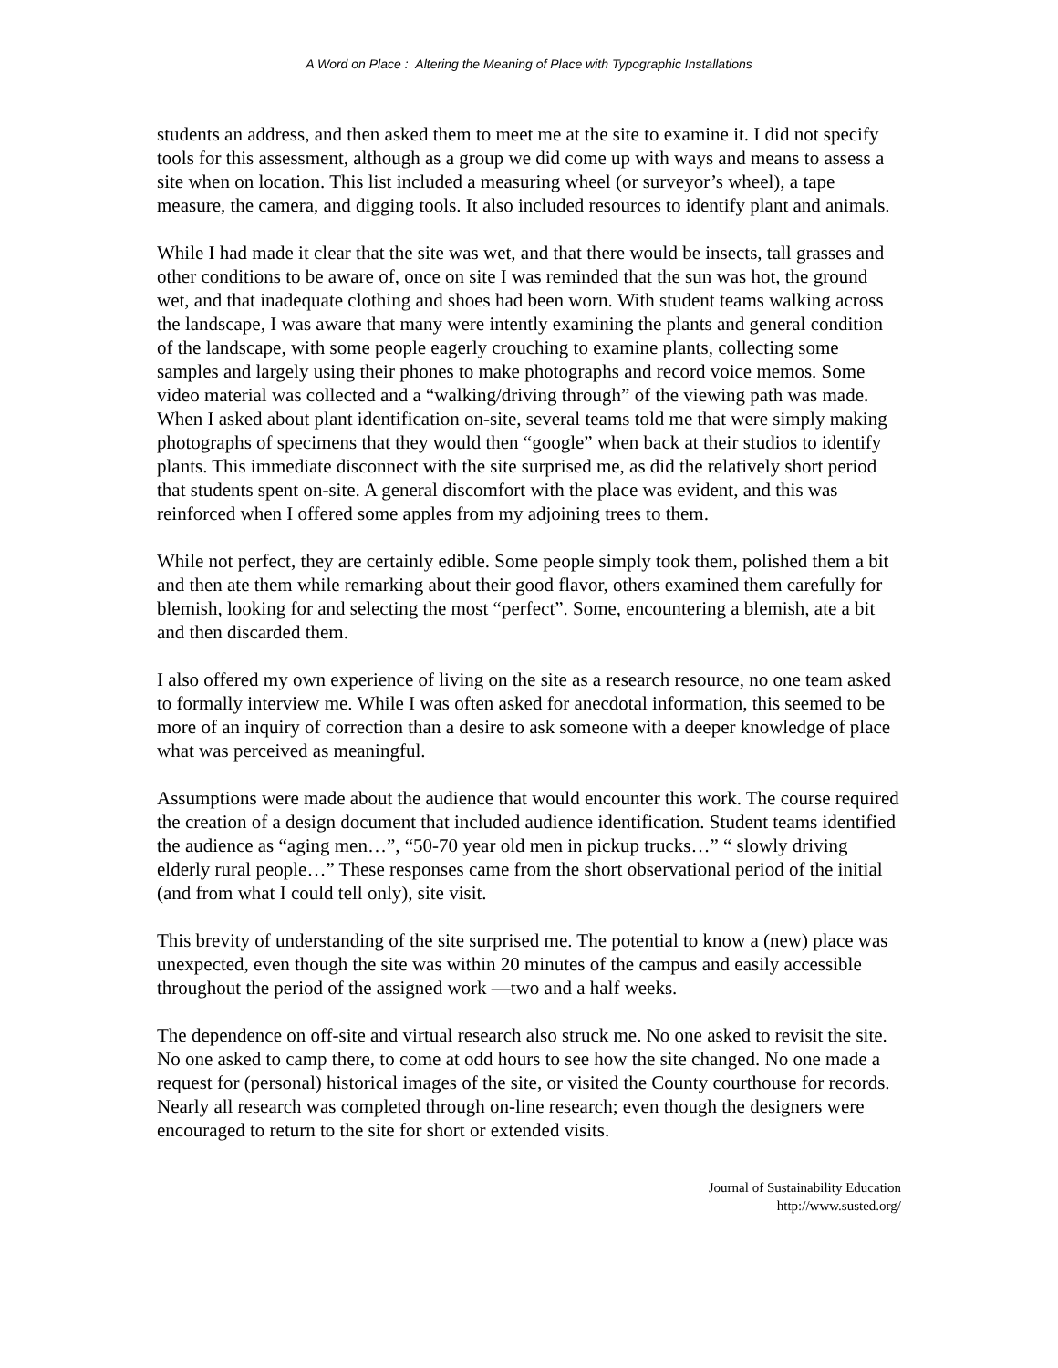A Word on Place : Altering the Meaning of Place with Typographic Installations
students an address, and then asked them to meet me at the site to examine it. I did not specify tools for this assessment, although as a group we did come up with ways and means to assess a site when on location. This list included a measuring wheel (or surveyor’s wheel), a tape measure, the camera, and digging tools. It also included resources to identify plant and animals.
While I had made it clear that the site was wet, and that there would be insects, tall grasses and other conditions to be aware of, once on site I was reminded that the sun was hot, the ground wet, and that inadequate clothing and shoes had been worn. With student teams walking across the landscape, I was aware that many were intently examining the plants and general condition of the landscape, with some people eagerly crouching to examine plants, collecting some samples and largely using their phones to make photographs and record voice memos. Some video material was collected and a “walking/driving through” of the viewing path was made. When I asked about plant identification on-site, several teams told me that were simply making photographs of specimens that they would then “google” when back at their studios to identify plants. This immediate disconnect with the site surprised me, as did the relatively short period that students spent on-site. A general discomfort with the place was evident, and this was reinforced when I offered some apples from my adjoining trees to them.
While not perfect, they are certainly edible. Some people simply took them, polished them a bit and then ate them while remarking about their good flavor, others examined them carefully for blemish, looking for and selecting the most “perfect”. Some, encountering a blemish, ate a bit and then discarded them.
I also offered my own experience of living on the site as a research resource, no one team asked to formally interview me. While I was often asked for anecdotal information, this seemed to be more of an inquiry of correction than a desire to ask someone with a deeper knowledge of place what was perceived as meaningful.
Assumptions were made about the audience that would encounter this work. The course required the creation of a design document that included audience identification. Student teams identified the audience as “aging men…”, “50-70 year old men in pickup trucks…” “ slowly driving elderly rural people…” These responses came from the short observational period of the initial (and from what I could tell only), site visit.
This brevity of understanding of the site surprised me. The potential to know a (new) place was unexpected, even though the site was within 20 minutes of the campus and easily accessible throughout the period of the assigned work —two and a half weeks.
The dependence on off-site and virtual research also struck me. No one asked to revisit the site. No one asked to camp there, to come at odd hours to see how the site changed. No one made a request for (personal) historical images of the site, or visited the County courthouse for records. Nearly all research was completed through on-line research; even though the designers were encouraged to return to the site for short or extended visits.
Journal of Sustainability Education
http://www.susted.org/